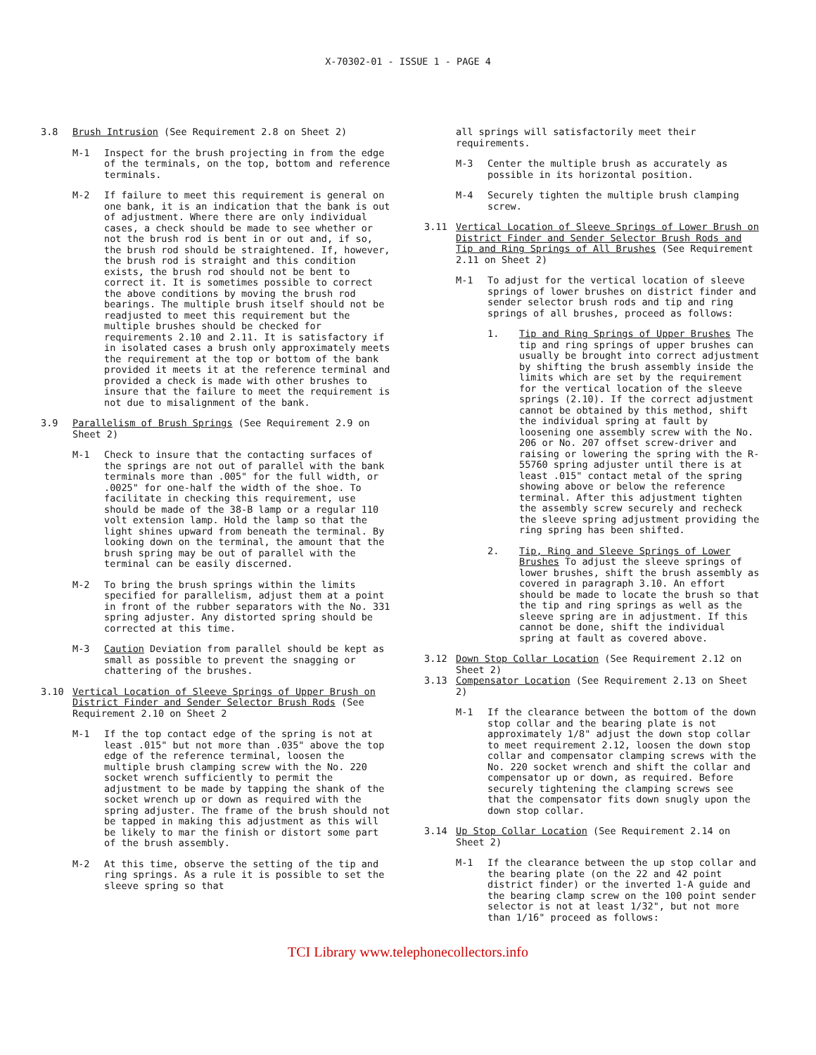X-70302-01 - ISSUE 1 - PAGE 4
3.8 Brush Intrusion (See Requirement 2.8 on Sheet 2)
M-1 Inspect for the brush projecting in from the edge of the terminals, on the top, bottom and reference terminals.
M-2 If failure to meet this requirement is general on one bank, it is an indication that the bank is out of adjustment. Where there are only individual cases, a check should be made to see whether or not the brush rod is bent in or out and, if so, the brush rod should be straightened. If, however, the brush rod is straight and this condition exists, the brush rod should not be bent to correct it. It is sometimes possible to correct the above conditions by moving the brush rod bearings. The multiple brush itself should not be readjusted to meet this requirement but the multiple brushes should be checked for requirements 2.10 and 2.11. It is satisfactory if in isolated cases a brush only approximately meets the requirement at the top or bottom of the bank provided it meets it at the reference terminal and provided a check is made with other brushes to insure that the failure to meet the requirement is not due to misalignment of the bank.
3.9 Parallelism of Brush Springs (See Requirement 2.9 on Sheet 2)
M-1 Check to insure that the contacting surfaces of the springs are not out of parallel with the bank terminals more than .005" for the full width, or .0025" for one-half the width of the shoe. To facilitate in checking this requirement, use should be made of the 38-B lamp or a regular 110 volt extension lamp. Hold the lamp so that the light shines upward from beneath the terminal. By looking down on the terminal, the amount that the brush spring may be out of parallel with the terminal can be easily discerned.
M-2 To bring the brush springs within the limits specified for parallelism, adjust them at a point in front of the rubber separators with the No. 331 spring adjuster. Any distorted spring should be corrected at this time.
M-3 Caution Deviation from parallel should be kept as small as possible to prevent the snagging or chattering of the brushes.
3.10 Vertical Location of Sleeve Springs of Upper Brush on District Finder and Sender Selector Brush Rods (See Requirement 2.10 on Sheet 2
M-1 If the top contact edge of the spring is not at least .015" but not more than .035" above the top edge of the reference terminal, loosen the multiple brush clamping screw with the No. 220 socket wrench sufficiently to permit the adjustment to be made by tapping the shank of the socket wrench up or down as required with the spring adjuster. The frame of the brush should not be tapped in making this adjustment as this will be likely to mar the finish or distort some part of the brush assembly.
M-2 At this time, observe the setting of the tip and ring springs. As a rule it is possible to set the sleeve spring so that
all springs will satisfactorily meet their requirements.
M-3 Center the multiple brush as accurately as possible in its horizontal position.
M-4 Securely tighten the multiple brush clamping screw.
3.11 Vertical Location of Sleeve Springs of Lower Brush on District Finder and Sender Selector Brush Rods and Tip and Ring Springs of All Brushes (See Requirement 2.11 on Sheet 2)
M-1 To adjust for the vertical location of sleeve springs of lower brushes on district finder and sender selector brush rods and tip and ring springs of all brushes, proceed as follows:
1. Tip and Ring Springs of Upper Brushes The tip and ring springs of upper brushes can usually be brought into correct adjustment by shifting the brush assembly inside the limits which are set by the requirement for the vertical location of the sleeve springs (2.10). If the correct adjustment cannot be obtained by this method, shift the individual spring at fault by loosening one assembly screw with the No. 206 or No. 207 offset screw-driver and raising or lowering the spring with the R-55760 spring adjuster until there is at least .015" contact metal of the spring showing above or below the reference terminal. After this adjustment tighten the assembly screw securely and recheck the sleeve spring adjustment providing the ring spring has been shifted.
2. Tip, Ring and Sleeve Springs of Lower Brushes To adjust the sleeve springs of lower brushes, shift the brush assembly as covered in paragraph 3.10. An effort should be made to locate the brush so that the tip and ring springs as well as the sleeve spring are in adjustment. If this cannot be done, shift the individual spring at fault as covered above.
3.12 Down Stop Collar Location (See Requirement 2.12 on Sheet 2)
3.13 Compensator Location (See Requirement 2.13 on Sheet 2)
M-1 If the clearance between the bottom of the down stop collar and the bearing plate is not approximately 1/8" adjust the down stop collar to meet requirement 2.12, loosen the down stop collar and compensator clamping screws with the No. 220 socket wrench and shift the collar and compensator up or down, as required. Before securely tightening the clamping screws see that the compensator fits down snugly upon the down stop collar.
3.14 Up Stop Collar Location (See Requirement 2.14 on Sheet 2)
M-1 If the clearance between the up stop collar and the bearing plate (on the 22 and 42 point district finder) or the inverted 1-A guide and the bearing clamp screw on the 100 point sender selector is not at least 1/32", but not more than 1/16" proceed as follows:
TCI Library www.telephonecollectors.info